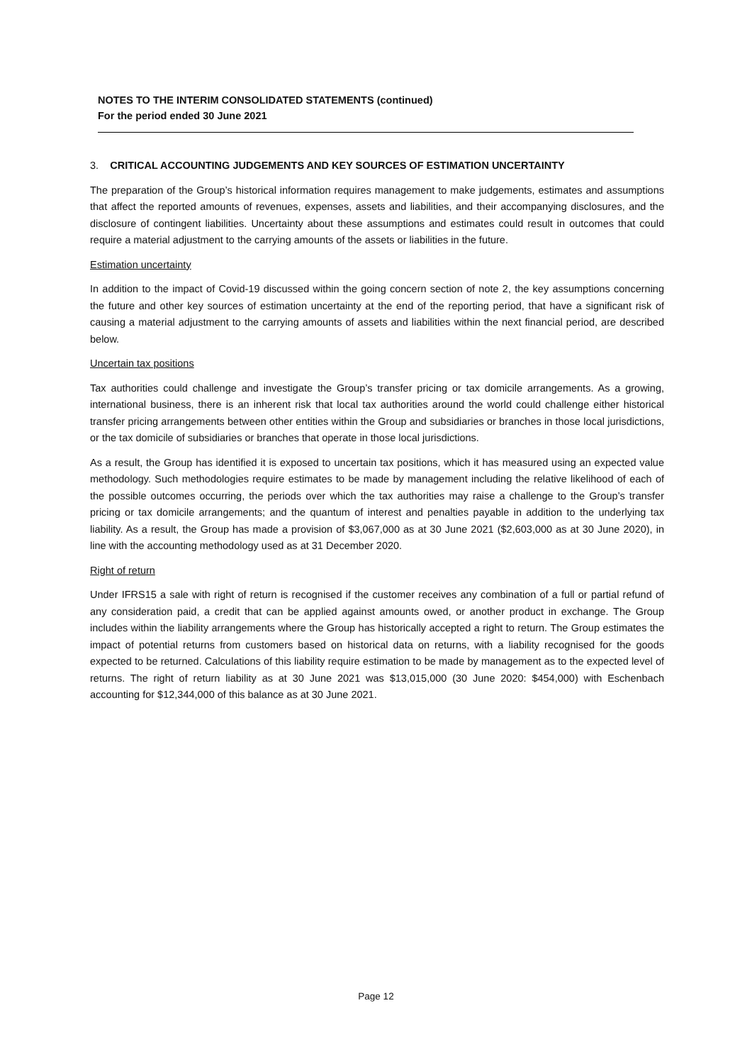NOTES TO THE INTERIM CONSOLIDATED STATEMENTS (continued)
For the period ended 30 June 2021
3. CRITICAL ACCOUNTING JUDGEMENTS AND KEY SOURCES OF ESTIMATION UNCERTAINTY
The preparation of the Group’s historical information requires management to make judgements, estimates and assumptions that affect the reported amounts of revenues, expenses, assets and liabilities, and their accompanying disclosures, and the disclosure of contingent liabilities. Uncertainty about these assumptions and estimates could result in outcomes that could require a material adjustment to the carrying amounts of the assets or liabilities in the future.
Estimation uncertainty
In addition to the impact of Covid-19 discussed within the going concern section of note 2, the key assumptions concerning the future and other key sources of estimation uncertainty at the end of the reporting period, that have a significant risk of causing a material adjustment to the carrying amounts of assets and liabilities within the next financial period, are described below.
Uncertain tax positions
Tax authorities could challenge and investigate the Group’s transfer pricing or tax domicile arrangements. As a growing, international business, there is an inherent risk that local tax authorities around the world could challenge either historical transfer pricing arrangements between other entities within the Group and subsidiaries or branches in those local jurisdictions, or the tax domicile of subsidiaries or branches that operate in those local jurisdictions.
As a result, the Group has identified it is exposed to uncertain tax positions, which it has measured using an expected value methodology. Such methodologies require estimates to be made by management including the relative likelihood of each of the possible outcomes occurring, the periods over which the tax authorities may raise a challenge to the Group’s transfer pricing or tax domicile arrangements; and the quantum of interest and penalties payable in addition to the underlying tax liability. As a result, the Group has made a provision of $3,067,000 as at 30 June 2021 ($2,603,000 as at 30 June 2020), in line with the accounting methodology used as at 31 December 2020.
Right of return
Under IFRS15 a sale with right of return is recognised if the customer receives any combination of a full or partial refund of any consideration paid, a credit that can be applied against amounts owed, or another product in exchange. The Group includes within the liability arrangements where the Group has historically accepted a right to return. The Group estimates the impact of potential returns from customers based on historical data on returns, with a liability recognised for the goods expected to be returned. Calculations of this liability require estimation to be made by management as to the expected level of returns. The right of return liability as at 30 June 2021 was $13,015,000 (30 June 2020: $454,000) with Eschenbach accounting for $12,344,000 of this balance as at 30 June 2021.
Page 12